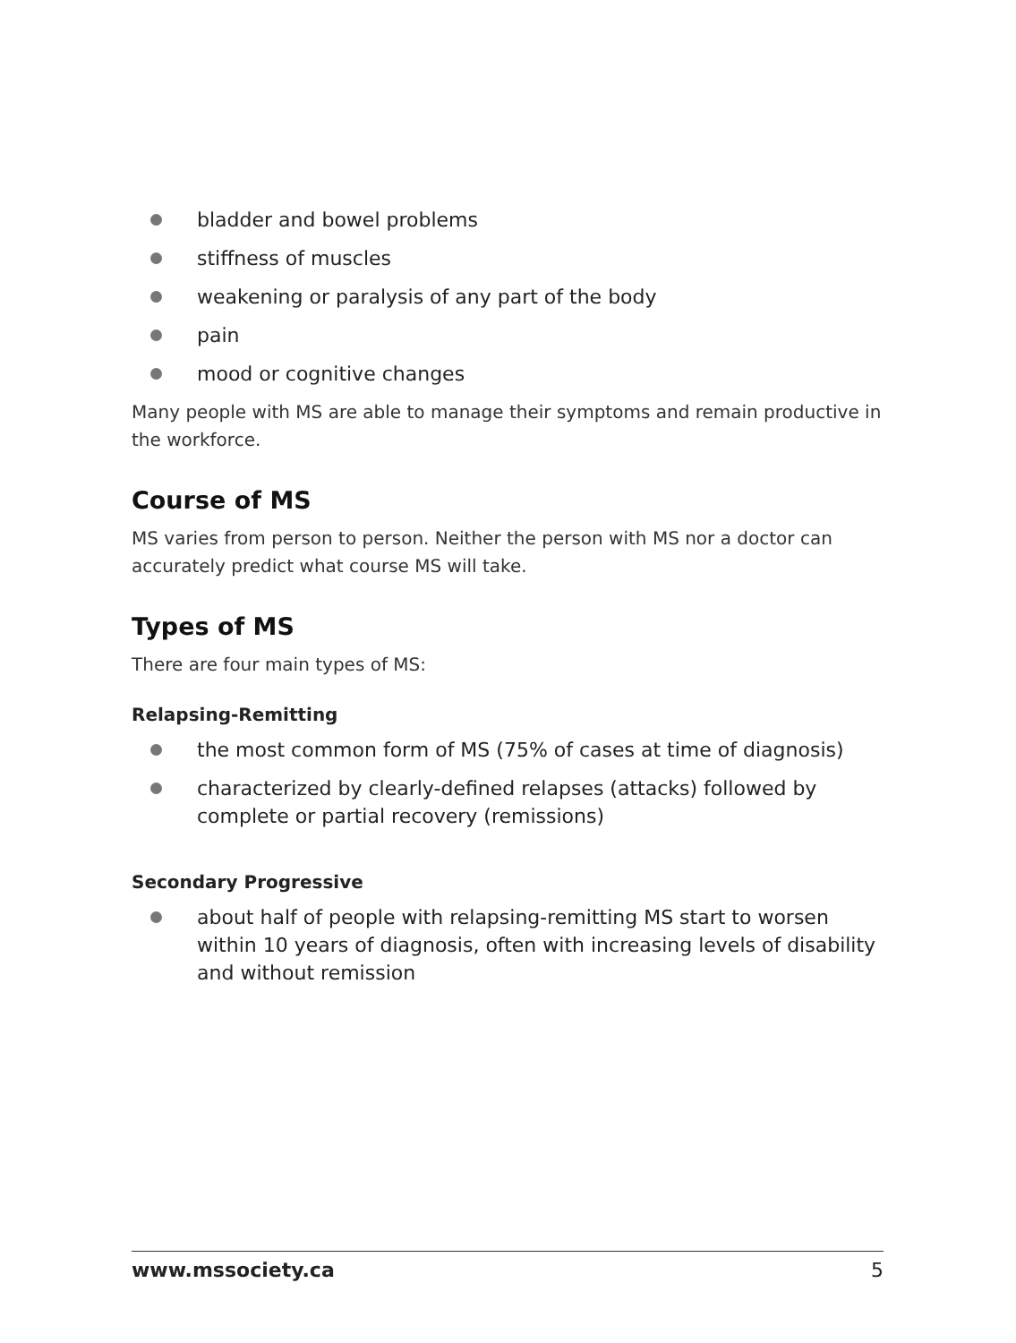bladder and bowel problems
stiffness of muscles
weakening or paralysis of any part of the body
pain
mood or cognitive changes
Many people with MS are able to manage their symptoms and remain productive in the workforce.
Course of MS
MS varies from person to person. Neither the person with MS nor a doctor can accurately predict what course MS will take.
Types of MS
There are four main types of MS:
Relapsing-Remitting
the most common form of MS (75% of cases at time of diagnosis)
characterized by clearly-defined relapses (attacks) followed by complete or partial recovery (remissions)
Secondary Progressive
about half of people with relapsing-remitting MS start to worsen within 10 years of diagnosis, often with increasing levels of disability and without remission
www.mssociety.ca 5